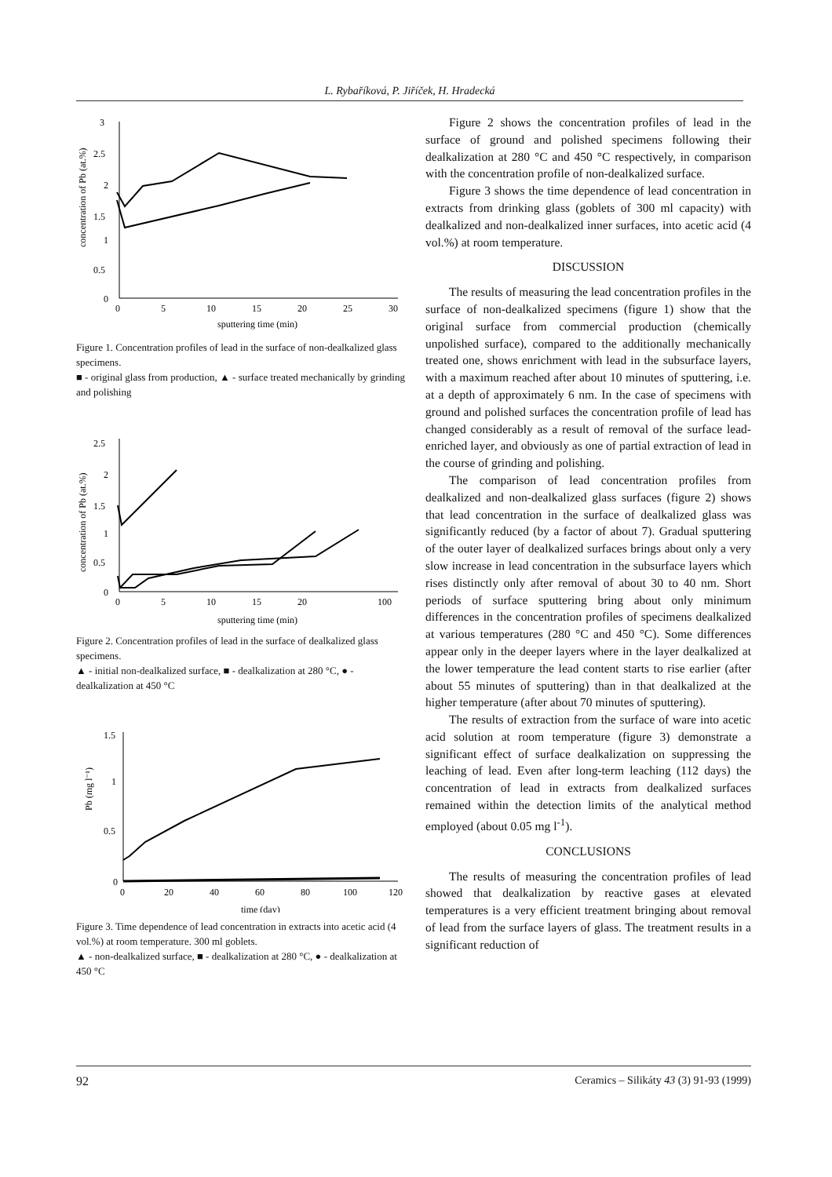L. Rybaříková, P. Jiříček, H. Hradecká
3
2.5
2
1.5
1
0.5
0
0
5
10
15
20
25
30
sputtering time (min)
concentration of Pb (at.%)
Figure 1. Concentration profiles of lead in the surface of non-dealkalized glass specimens.
■ - original glass from production, ▲ - surface treated mechanically by grinding and polishing
2.5
2
1.5
1
0.5
0
0
5
10
15
20
100
sputtering time (min)
concentration of Pb (at.%)
Figure 2. Concentration profiles of lead in the surface of dealkalized glass specimens.
▲ - initial non-dealkalized surface, ■ - dealkalization at 280 °C, ● - dealkalization at 450 °C
1.5
1
0.5
0
0
20
40
60
80
100
120
time (day)
Pb (mg l⁻¹)
Figure 3. Time dependence of lead concentration in extracts into acetic acid (4 vol.%) at room temperature. 300 ml goblets.
▲ - non-dealkalized surface, ■ - dealkalization at 280 °C, ● - dealkalization at 450 °C
Figure 2 shows the concentration profiles of lead in the surface of ground and polished specimens following their dealkalization at 280 °C and 450 °C respectively, in comparison with the concentration profile of non-dealkalized surface.
Figure 3 shows the time dependence of lead concentration in extracts from drinking glass (goblets of 300 ml capacity) with dealkalized and non-dealkalized inner surfaces, into acetic acid (4 vol.%) at room temperature.
DISCUSSION
The results of measuring the lead concentration profiles in the surface of non-dealkalized specimens (figure 1) show that the original surface from commercial production (chemically unpolished surface), compared to the additionally mechanically treated one, shows enrichment with lead in the subsurface layers, with a maximum reached after about 10 minutes of sputtering, i.e. at a depth of approximately 6 nm. In the case of specimens with ground and polished surfaces the concentration profile of lead has changed considerably as a result of removal of the surface lead-enriched layer, and obviously as one of partial extraction of lead in the course of grinding and polishing.
The comparison of lead concentration profiles from dealkalized and non-dealkalized glass surfaces (figure 2) shows that lead concentration in the surface of dealkalized glass was significantly reduced (by a factor of about 7). Gradual sputtering of the outer layer of dealkalized surfaces brings about only a very slow increase in lead concentration in the subsurface layers which rises distinctly only after removal of about 30 to 40 nm. Short periods of surface sputtering bring about only minimum differences in the concentration profiles of specimens dealkalized at various temperatures (280 °C and 450 °C). Some differences appear only in the deeper layers where in the layer dealkalized at the lower temperature the lead content starts to rise earlier (after about 55 minutes of sputtering) than in that dealkalized at the higher temperature (after about 70 minutes of sputtering).
The results of extraction from the surface of ware into acetic acid solution at room temperature (figure 3) demonstrate a significant effect of surface dealkalization on suppressing the leaching of lead. Even after long-term leaching (112 days) the concentration of lead in extracts from dealkalized surfaces remained within the detection limits of the analytical method employed (about 0.05 mg l<sup>-1</sup>).
CONCLUSIONS
The results of measuring the concentration profiles of lead showed that dealkalization by reactive gases at elevated temperatures is a very efficient treatment bringing about removal of lead from the surface layers of glass. The treatment results in a significant reduction of
92 Ceramics – Silikáty 43 (3) 91-93 (1999)